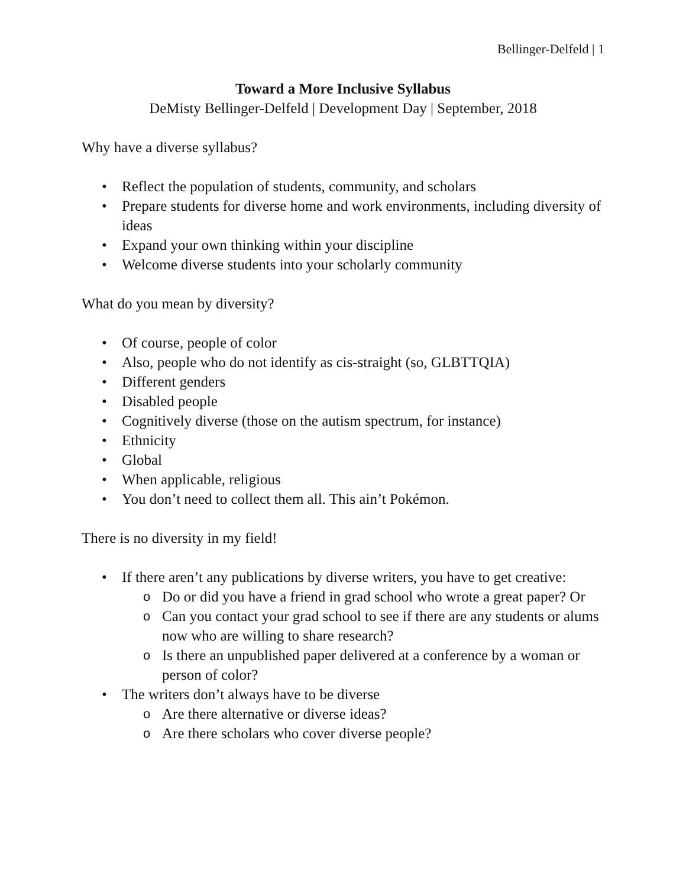Bellinger-Delfeld | 1
Toward a More Inclusive Syllabus
DeMisty Bellinger-Delfeld | Development Day | September, 2018
Why have a diverse syllabus?
Reflect the population of students, community, and scholars
Prepare students for diverse home and work environments, including diversity of ideas
Expand your own thinking within your discipline
Welcome diverse students into your scholarly community
What do you mean by diversity?
Of course, people of color
Also, people who do not identify as cis-straight (so, GLBTTQIA)
Different genders
Disabled people
Cognitively diverse (those on the autism spectrum, for instance)
Ethnicity
Global
When applicable, religious
You don’t need to collect them all. This ain’t Pokémon.
There is no diversity in my field!
If there aren’t any publications by diverse writers, you have to get creative:
Do or did you have a friend in grad school who wrote a great paper? Or
Can you contact your grad school to see if there are any students or alums now who are willing to share research?
Is there an unpublished paper delivered at a conference by a woman or person of color?
The writers don’t always have to be diverse
Are there alternative or diverse ideas?
Are there scholars who cover diverse people?